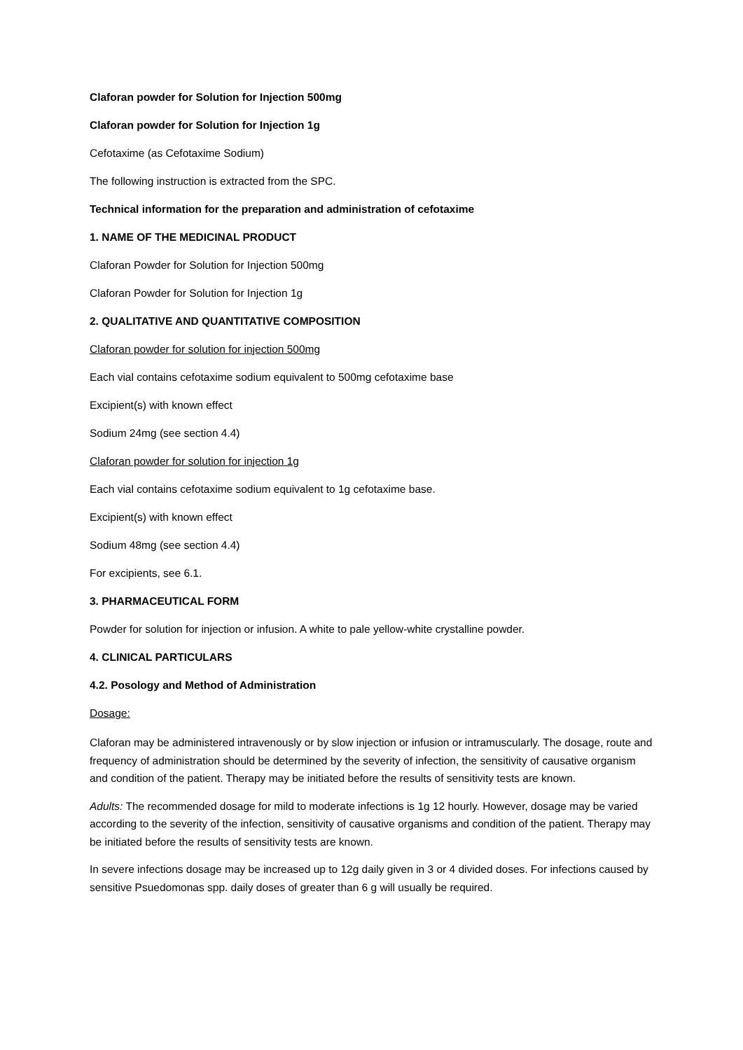Claforan powder for Solution for Injection 500mg
Claforan powder for Solution for Injection 1g
Cefotaxime (as Cefotaxime Sodium)
The following instruction is extracted from the SPC.
Technical information for the preparation and administration of cefotaxime
1. NAME OF THE MEDICINAL PRODUCT
Claforan Powder for Solution for Injection 500mg
Claforan Powder for Solution for Injection 1g
2. QUALITATIVE AND QUANTITATIVE COMPOSITION
Claforan powder for solution for injection 500mg
Each vial contains cefotaxime sodium equivalent to 500mg cefotaxime base
Excipient(s) with known effect
Sodium 24mg (see section 4.4)
Claforan powder for solution for injection 1g
Each vial contains cefotaxime sodium equivalent to 1g cefotaxime base.
Excipient(s) with known effect
Sodium 48mg (see section 4.4)
For excipients, see 6.1.
3. PHARMACEUTICAL FORM
Powder for solution for injection or infusion. A white to pale yellow-white crystalline powder.
4. CLINICAL PARTICULARS
4.2. Posology and Method of Administration
Dosage:
Claforan may be administered intravenously or by slow injection or infusion or intramuscularly. The dosage, route and frequency of administration should be determined by the severity of infection, the sensitivity of causative organism and condition of the patient. Therapy may be initiated before the results of sensitivity tests are known.
Adults: The recommended dosage for mild to moderate infections is 1g 12 hourly. However, dosage may be varied according to the severity of the infection, sensitivity of causative organisms and condition of the patient. Therapy may be initiated before the results of sensitivity tests are known.
In severe infections dosage may be increased up to 12g daily given in 3 or 4 divided doses. For infections caused by sensitive Psuedomonas spp. daily doses of greater than 6 g will usually be required.